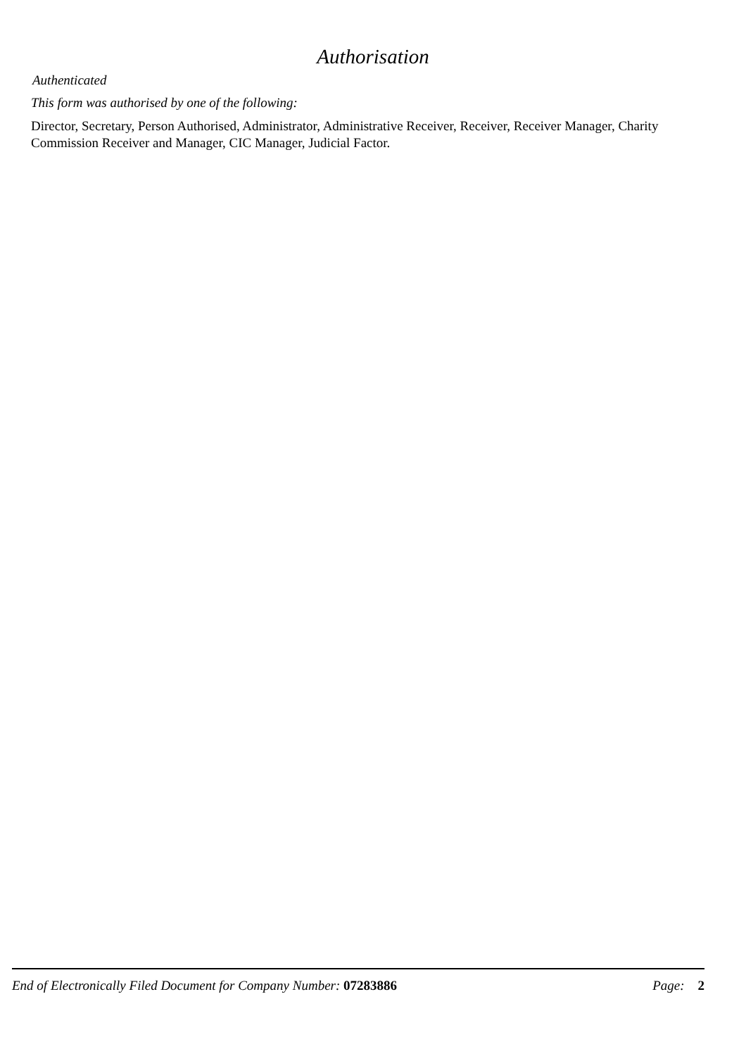Authorisation
Authenticated
This form was authorised by one of the following:
Director, Secretary, Person Authorised, Administrator, Administrative Receiver, Receiver, Receiver Manager, Charity Commission Receiver and Manager, CIC Manager, Judicial Factor.
End of Electronically Filed Document for Company Number: 07283886 Page: 2